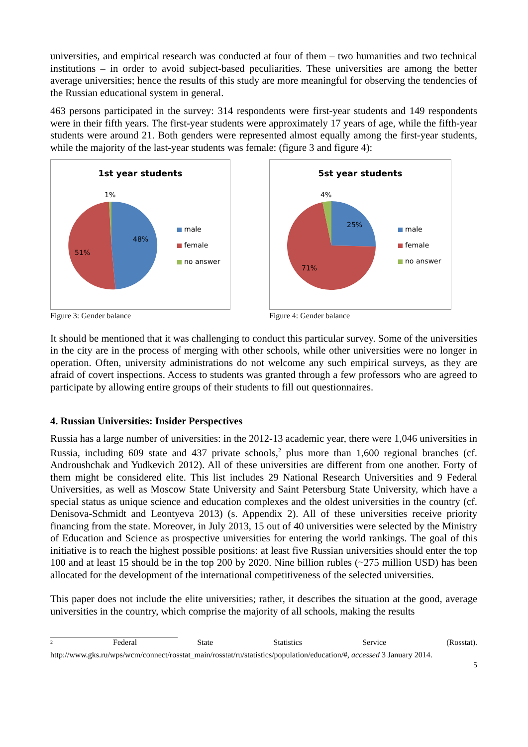universities, and empirical research was conducted at four of them – two humanities and two technical institutions – in order to avoid subject-based peculiarities. These universities are among the better average universities; hence the results of this study are more meaningful for observing the tendencies of the Russian educational system in general.
463 persons participated in the survey: 314 respondents were first-year students and 149 respondents were in their fifth years. The first-year students were approximately 17 years of age, while the fifth-year students were around 21. Both genders were represented almost equally among the first-year students, while the majority of the last-year students was female: (figure 3 and figure 4):
1st year students
1%
48%
51%
male
female
no answer
Figure 3: Gender balance
5st year students
4%
25%
71%
male
female
no answer
Figure 4: Gender balance
It should be mentioned that it was challenging to conduct this particular survey. Some of the universities in the city are in the process of merging with other schools, while other universities were no longer in operation. Often, university administrations do not welcome any such empirical surveys, as they are afraid of covert inspections. Access to students was granted through a few professors who are agreed to participate by allowing entire groups of their students to fill out questionnaires.
4. Russian Universities: Insider Perspectives
Russia has a large number of universities: in the 2012-13 academic year, there were 1,046 universities in Russia, including 609 state and 437 private schools,<sup>2</sup> plus more than 1,600 regional branches (cf. Androushchak and Yudkevich 2012). All of these universities are different from one another. Forty of them might be considered elite. This list includes 29 National Research Universities and 9 Federal Universities, as well as Moscow State University and Saint Petersburg State University, which have a special status as unique science and education complexes and the oldest universities in the country (cf. Denisova-Schmidt and Leontyeva 2013) (s. Appendix 2). All of these universities receive priority financing from the state. Moreover, in July 2013, 15 out of 40 universities were selected by the Ministry of Education and Science as prospective universities for entering the world rankings. The goal of this initiative is to reach the highest possible positions: at least five Russian universities should enter the top 100 and at least 15 should be in the top 200 by 2020. Nine billion rubles (~275 million USD) has been allocated for the development of the international competitiveness of the selected universities.
This paper does not include the elite universities; rather, it describes the situation at the good, average universities in the country, which comprise the majority of all schools, making the results
<sup>2</sup> Federal State Statistics Service (Rosstat).
http://www.gks.ru/wps/wcm/connect/rosstat_main/rosstat/ru/statistics/population/education/#, accessed 3 January 2014.
5